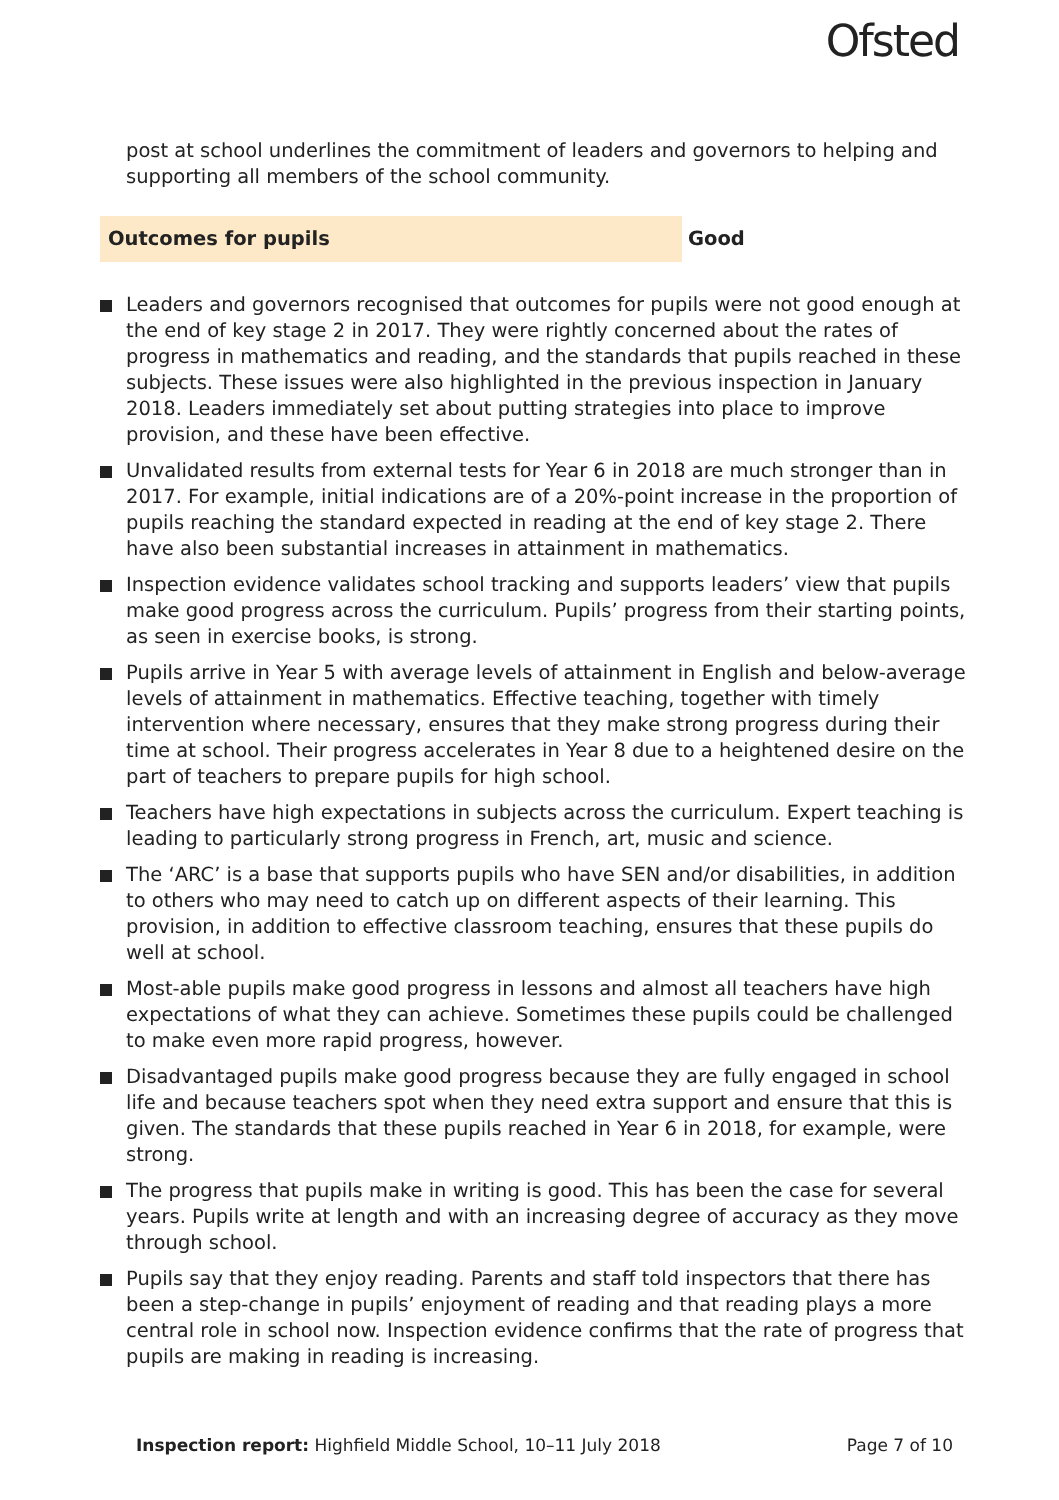Ofsted
post at school underlines the commitment of leaders and governors to helping and supporting all members of the school community.
Outcomes for pupils
Good
Leaders and governors recognised that outcomes for pupils were not good enough at the end of key stage 2 in 2017. They were rightly concerned about the rates of progress in mathematics and reading, and the standards that pupils reached in these subjects. These issues were also highlighted in the previous inspection in January 2018. Leaders immediately set about putting strategies into place to improve provision, and these have been effective.
Unvalidated results from external tests for Year 6 in 2018 are much stronger than in 2017. For example, initial indications are of a 20%-point increase in the proportion of pupils reaching the standard expected in reading at the end of key stage 2. There have also been substantial increases in attainment in mathematics.
Inspection evidence validates school tracking and supports leaders’ view that pupils make good progress across the curriculum. Pupils’ progress from their starting points, as seen in exercise books, is strong.
Pupils arrive in Year 5 with average levels of attainment in English and below-average levels of attainment in mathematics. Effective teaching, together with timely intervention where necessary, ensures that they make strong progress during their time at school. Their progress accelerates in Year 8 due to a heightened desire on the part of teachers to prepare pupils for high school.
Teachers have high expectations in subjects across the curriculum. Expert teaching is leading to particularly strong progress in French, art, music and science.
The ‘ARC’ is a base that supports pupils who have SEN and/or disabilities, in addition to others who may need to catch up on different aspects of their learning. This provision, in addition to effective classroom teaching, ensures that these pupils do well at school.
Most-able pupils make good progress in lessons and almost all teachers have high expectations of what they can achieve. Sometimes these pupils could be challenged to make even more rapid progress, however.
Disadvantaged pupils make good progress because they are fully engaged in school life and because teachers spot when they need extra support and ensure that this is given. The standards that these pupils reached in Year 6 in 2018, for example, were strong.
The progress that pupils make in writing is good. This has been the case for several years. Pupils write at length and with an increasing degree of accuracy as they move through school.
Pupils say that they enjoy reading. Parents and staff told inspectors that there has been a step-change in pupils’ enjoyment of reading and that reading plays a more central role in school now. Inspection evidence confirms that the rate of progress that pupils are making in reading is increasing.
Inspection report: Highfield Middle School, 10–11 July 2018 Page 7 of 10